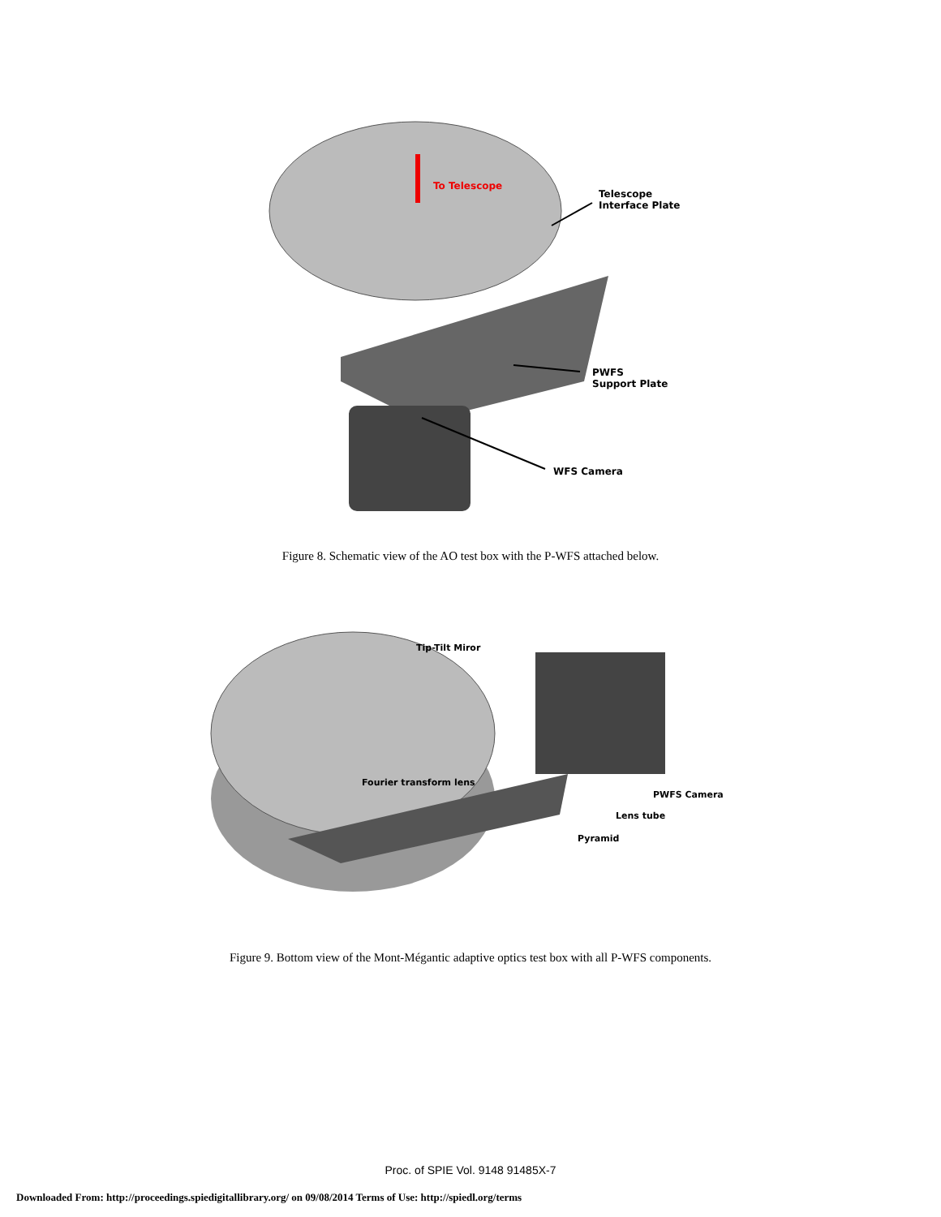To Telescope
Telescope
Interface Plate
PWFS
Support Plate
WFS Camera
Figure 8. Schematic view of the AO test box with the P-WFS attached below.
Tip-Tilt Miror
Fourier transform lens
PWFS Camera
Lens tube
Pyramid
Figure 9. Bottom view of the Mont-Mégantic adaptive optics test box with all P-WFS components.
Proc. of SPIE Vol. 9148 91485X-7
Downloaded From: http://proceedings.spiedigitallibrary.org/ on 09/08/2014 Terms of Use: http://spiedl.org/terms